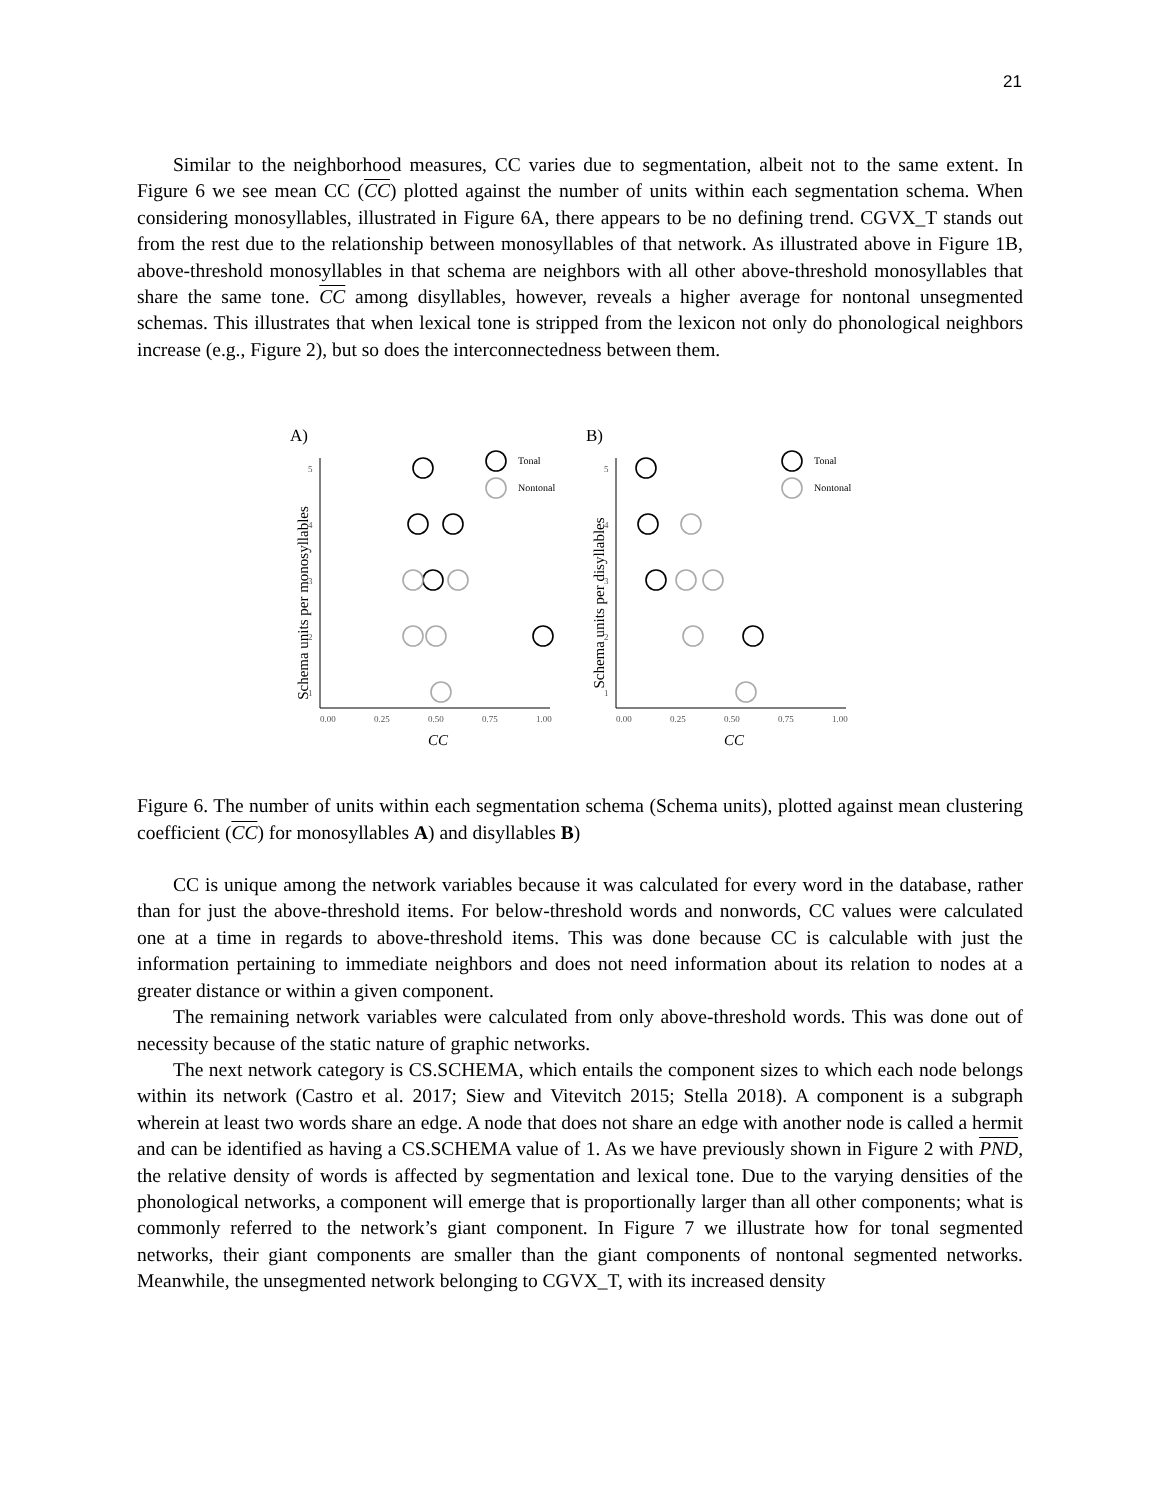21
Similar to the neighborhood measures, CC varies due to segmentation, albeit not to the same extent. In Figure 6 we see mean CC (CC) plotted against the number of units within each segmentation schema. When considering monosyllables, illustrated in Figure 6A, there appears to be no defining trend. CGVX_T stands out from the rest due to the relationship between monosyllables of that network. As illustrated above in Figure 1B, above-threshold monosyllables in that schema are neighbors with all other above-threshold monosyllables that share the same tone. CC among disyllables, however, reveals a higher average for nontonal unsegmented schemas. This illustrates that when lexical tone is stripped from the lexicon not only do phonological neighbors increase (e.g., Figure 2), but so does the interconnectedness between them.
A)
Schema units per monosyllables
5
4
3
2
1
0.00
0.25
0.50
0.75
1.00
CC
Tonal
Nontonal
B)
Schema units per disyllables
5
4
3
2
1
0.00
0.25
0.50
0.75
1.00
CC
Tonal
Nontonal
Figure 6. The number of units within each segmentation schema (Schema units), plotted against mean clustering coefficient (CC) for monosyllables A) and disyllables B)
CC is unique among the network variables because it was calculated for every word in the database, rather than for just the above-threshold items. For below-threshold words and nonwords, CC values were calculated one at a time in regards to above-threshold items. This was done because CC is calculable with just the information pertaining to immediate neighbors and does not need information about its relation to nodes at a greater distance or within a given component.
The remaining network variables were calculated from only above-threshold words. This was done out of necessity because of the static nature of graphic networks.
The next network category is CS.SCHEMA, which entails the component sizes to which each node belongs within its network (Castro et al. 2017; Siew and Vitevitch 2015; Stella 2018). A component is a subgraph wherein at least two words share an edge. A node that does not share an edge with another node is called a hermit and can be identified as having a CS.SCHEMA value of 1. As we have previously shown in Figure 2 with PND, the relative density of words is affected by segmentation and lexical tone. Due to the varying densities of the phonological networks, a component will emerge that is proportionally larger than all other components; what is commonly referred to the network’s giant component. In Figure 7 we illustrate how for tonal segmented networks, their giant components are smaller than the giant components of nontonal segmented networks. Meanwhile, the unsegmented network belonging to CGVX_T, with its increased density